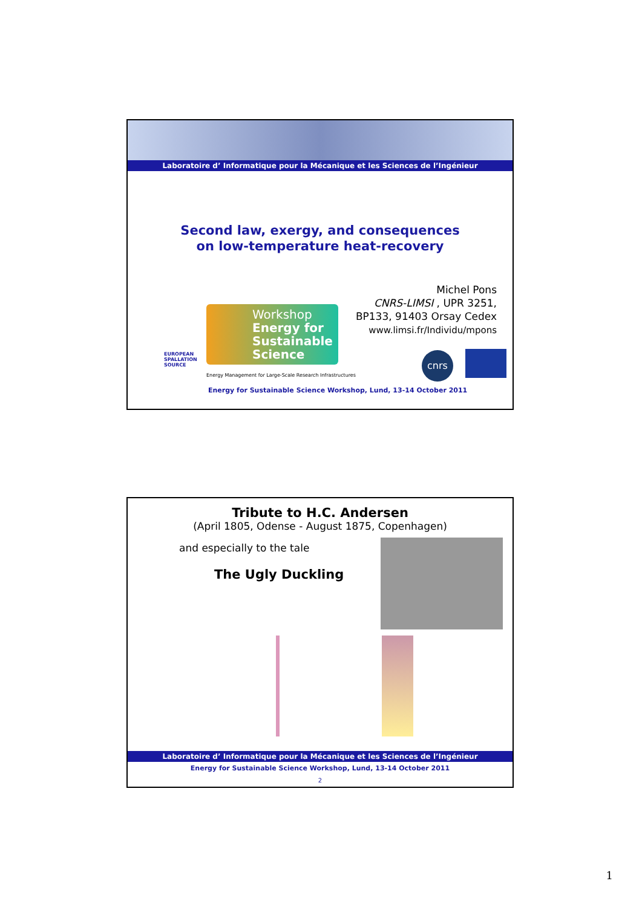Laboratoire d’ Informatique pour la Mécanique et les Sciences de l’Ingénieur
Second law, exergy, and consequences
on low-temperature heat-recovery
Michel Pons
CNRS-LIMSI , UPR 3251,
BP133, 91403 Orsay Cedex
www.limsi.fr/Individu/mpons
Workshop
Energy for
Sustainable
Science
Energy Management for Large-Scale Research Infrastructures
EUROPEAN
SPALLATION
SOURCE
Energy for Sustainable Science Workshop, Lund, 13-14 October 2011
cnrs
Tribute to H.C. Andersen
(April 1805, Odense - August 1875, Copenhagen)
and especially to the tale
The Ugly Duckling
Laboratoire d’ Informatique pour la Mécanique et les Sciences de l’Ingénieur
Energy for Sustainable Science Workshop, Lund, 13-14 October 2011
2
1